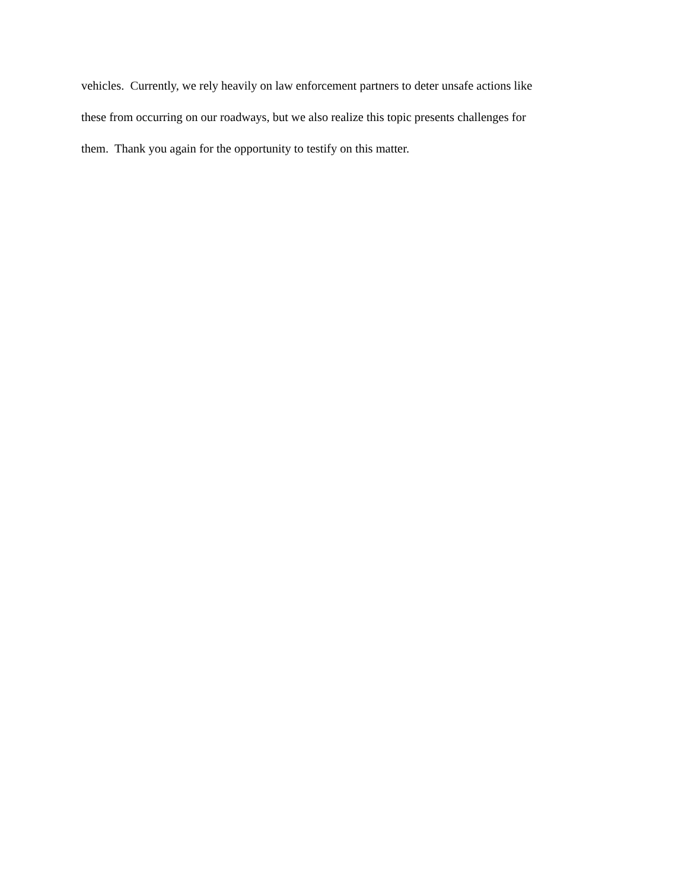vehicles. Currently, we rely heavily on law enforcement partners to deter unsafe actions like
these from occurring on our roadways, but we also realize this topic presents challenges for
them. Thank you again for the opportunity to testify on this matter.